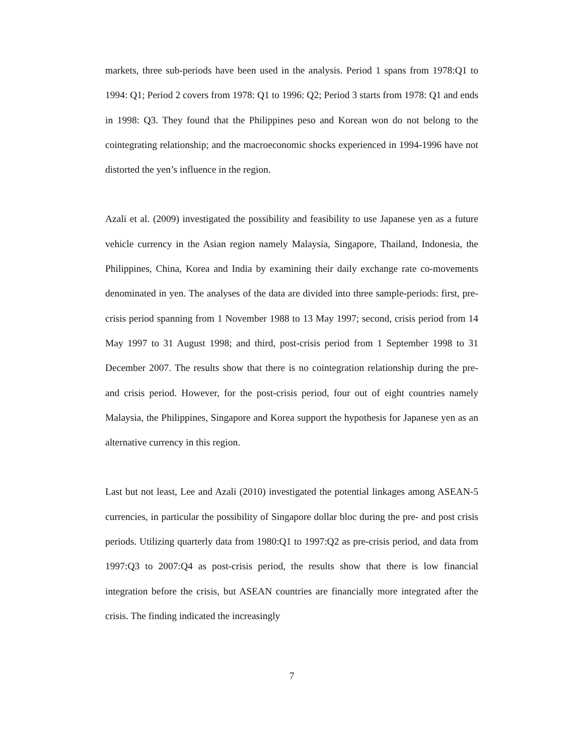markets, three sub-periods have been used in the analysis. Period 1 spans from 1978:Q1 to 1994: Q1; Period 2 covers from 1978: Q1 to 1996: Q2; Period 3 starts from 1978: Q1 and ends in 1998: Q3. They found that the Philippines peso and Korean won do not belong to the cointegrating relationship; and the macroeconomic shocks experienced in 1994-1996 have not distorted the yen’s influence in the region.
Azali et al. (2009) investigated the possibility and feasibility to use Japanese yen as a future vehicle currency in the Asian region namely Malaysia, Singapore, Thailand, Indonesia, the Philippines, China, Korea and India by examining their daily exchange rate co-movements denominated in yen. The analyses of the data are divided into three sample-periods: first, pre-crisis period spanning from 1 November 1988 to 13 May 1997; second, crisis period from 14 May 1997 to 31 August 1998; and third, post-crisis period from 1 September 1998 to 31 December 2007. The results show that there is no cointegration relationship during the pre- and crisis period. However, for the post-crisis period, four out of eight countries namely Malaysia, the Philippines, Singapore and Korea support the hypothesis for Japanese yen as an alternative currency in this region.
Last but not least, Lee and Azali (2010) investigated the potential linkages among ASEAN-5 currencies, in particular the possibility of Singapore dollar bloc during the pre- and post crisis periods. Utilizing quarterly data from 1980:Q1 to 1997:Q2 as pre-crisis period, and data from 1997:Q3 to 2007:Q4 as post-crisis period, the results show that there is low financial integration before the crisis, but ASEAN countries are financially more integrated after the crisis. The finding indicated the increasingly
7